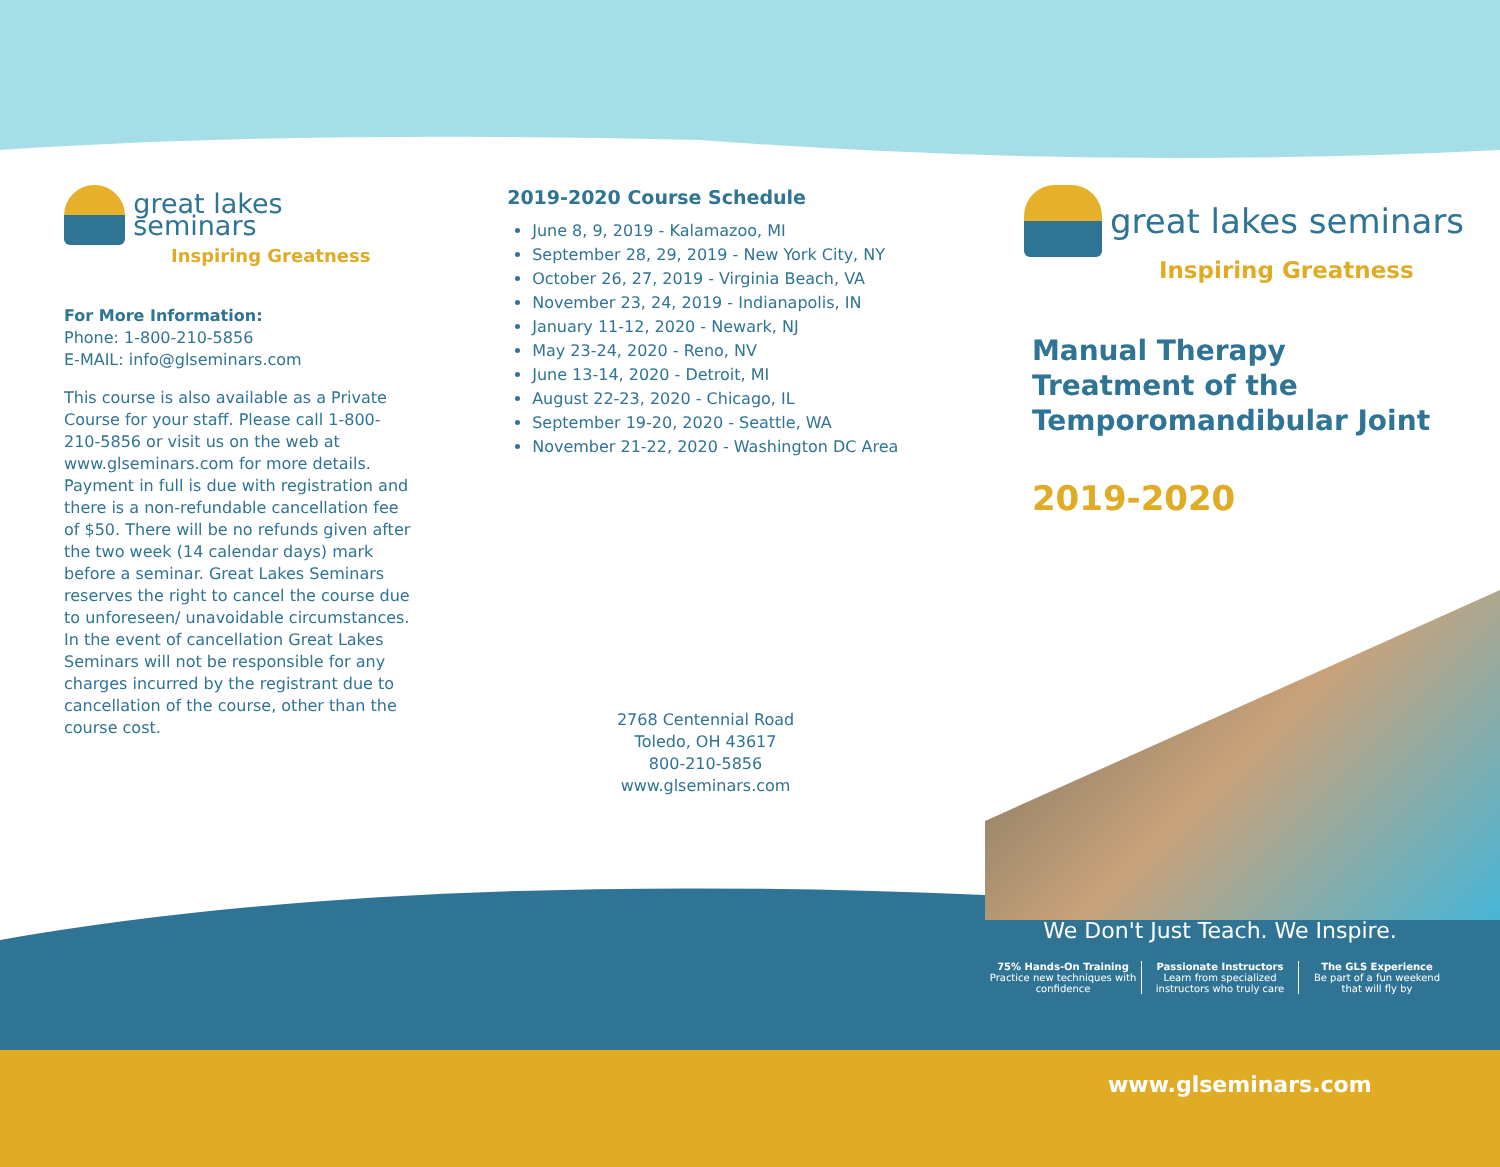great lakes seminars
Inspiring Greatness
For More Information:
Phone: 1-800-210-5856
E-MAIL: info@glseminars.com
This course is also available as a Private Course for your staff. Please call 1-800-210-5856 or visit us on the web at www.glseminars.com for more details. Payment in full is due with registration and there is a non-refundable cancellation fee of $50. There will be no refunds given after the two week (14 calendar days) mark before a seminar. Great Lakes Seminars reserves the right to cancel the course due to unforeseen/ unavoidable circumstances. In the event of cancellation Great Lakes Seminars will not be responsible for any charges incurred by the registrant due to cancellation of the course, other than the course cost.
2019-2020 Course Schedule
June 8, 9, 2019 - Kalamazoo, MI
September 28, 29, 2019 - New York City, NY
October 26, 27, 2019 - Virginia Beach, VA
November 23, 24, 2019 - Indianapolis, IN
January 11-12, 2020 - Newark, NJ
May 23-24, 2020 - Reno, NV
June 13-14, 2020 - Detroit, MI
August 22-23, 2020 - Chicago, IL
September 19-20, 2020 - Seattle, WA
November 21-22, 2020 - Washington DC Area
2768 Centennial Road
Toledo, OH 43617
800-210-5856
www.glseminars.com
great lakes seminars
Inspiring Greatness
Manual Therapy
Treatment of the
Temporomandibular Joint
2019-2020
We Don't Just Teach. We Inspire.
75% Hands-On Training
Practice new techniques with confidence
Passionate Instructors
Learn from specialized instructors who truly care
The GLS Experience
Be part of a fun weekend that will fly by
www.glseminars.com